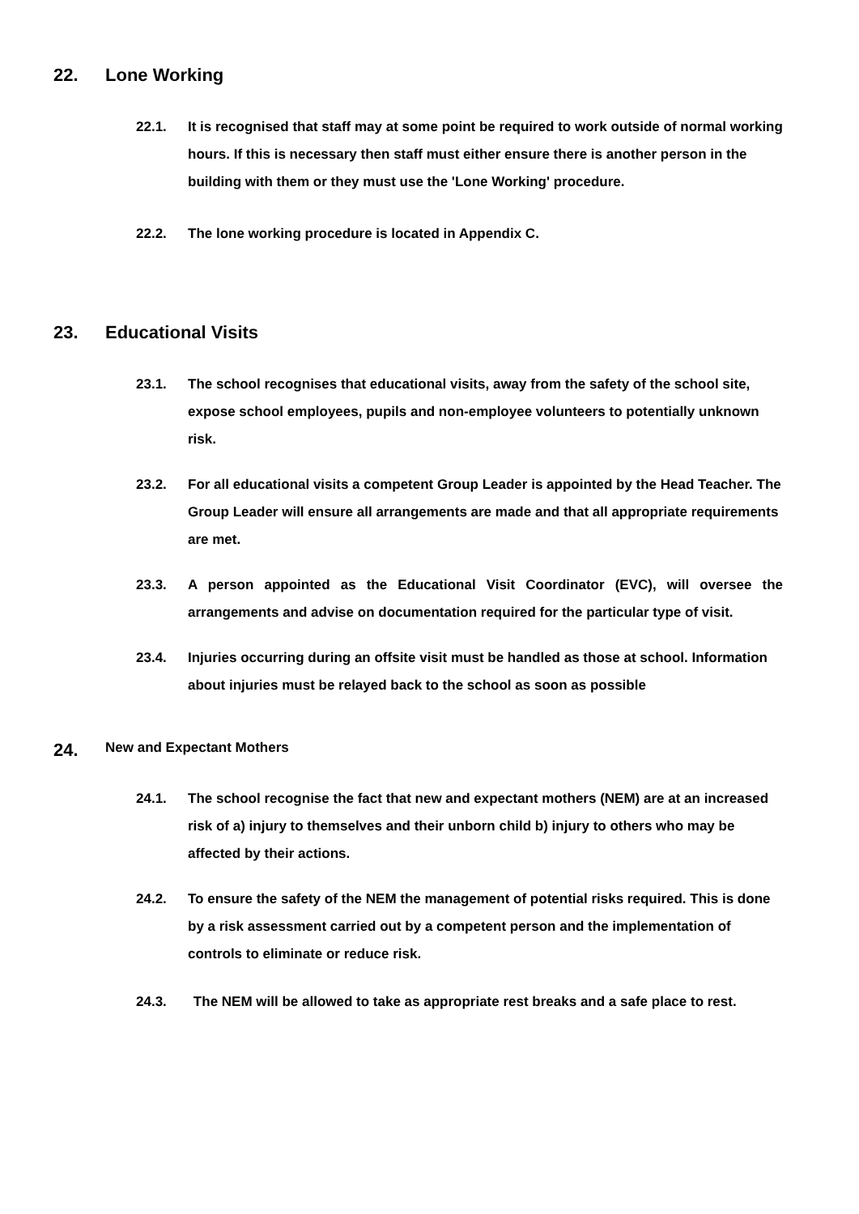22. Lone Working
22.1. It is recognised that staff may at some point be required to work outside of normal working hours. If this is necessary then staff must either ensure there is another person in the building with them or they must use the 'Lone Working' procedure.
22.2. The lone working procedure is located in Appendix C.
23. Educational Visits
23.1. The school recognises that educational visits, away from the safety of the school site, expose school employees, pupils and non-employee volunteers to potentially unknown risk.
23.2. For all educational visits a competent Group Leader is appointed by the Head Teacher. The Group Leader will ensure all arrangements are made and that all appropriate requirements are met.
23.3. A person appointed as the Educational Visit Coordinator (EVC), will oversee the arrangements and advise on documentation required for the particular type of visit.
23.4. Injuries occurring during an offsite visit must be handled as those at school. Information about injuries must be relayed back to the school as soon as possible
24. New and Expectant Mothers
24.1. The school recognise the fact that new and expectant mothers (NEM) are at an increased risk of a) injury to themselves and their unborn child b) injury to others who may be affected by their actions.
24.2. To ensure the safety of the NEM the management of potential risks required. This is done by a risk assessment carried out by a competent person and the implementation of controls to eliminate or reduce risk.
24.3. The NEM will be allowed to take as appropriate rest breaks and a safe place to rest.